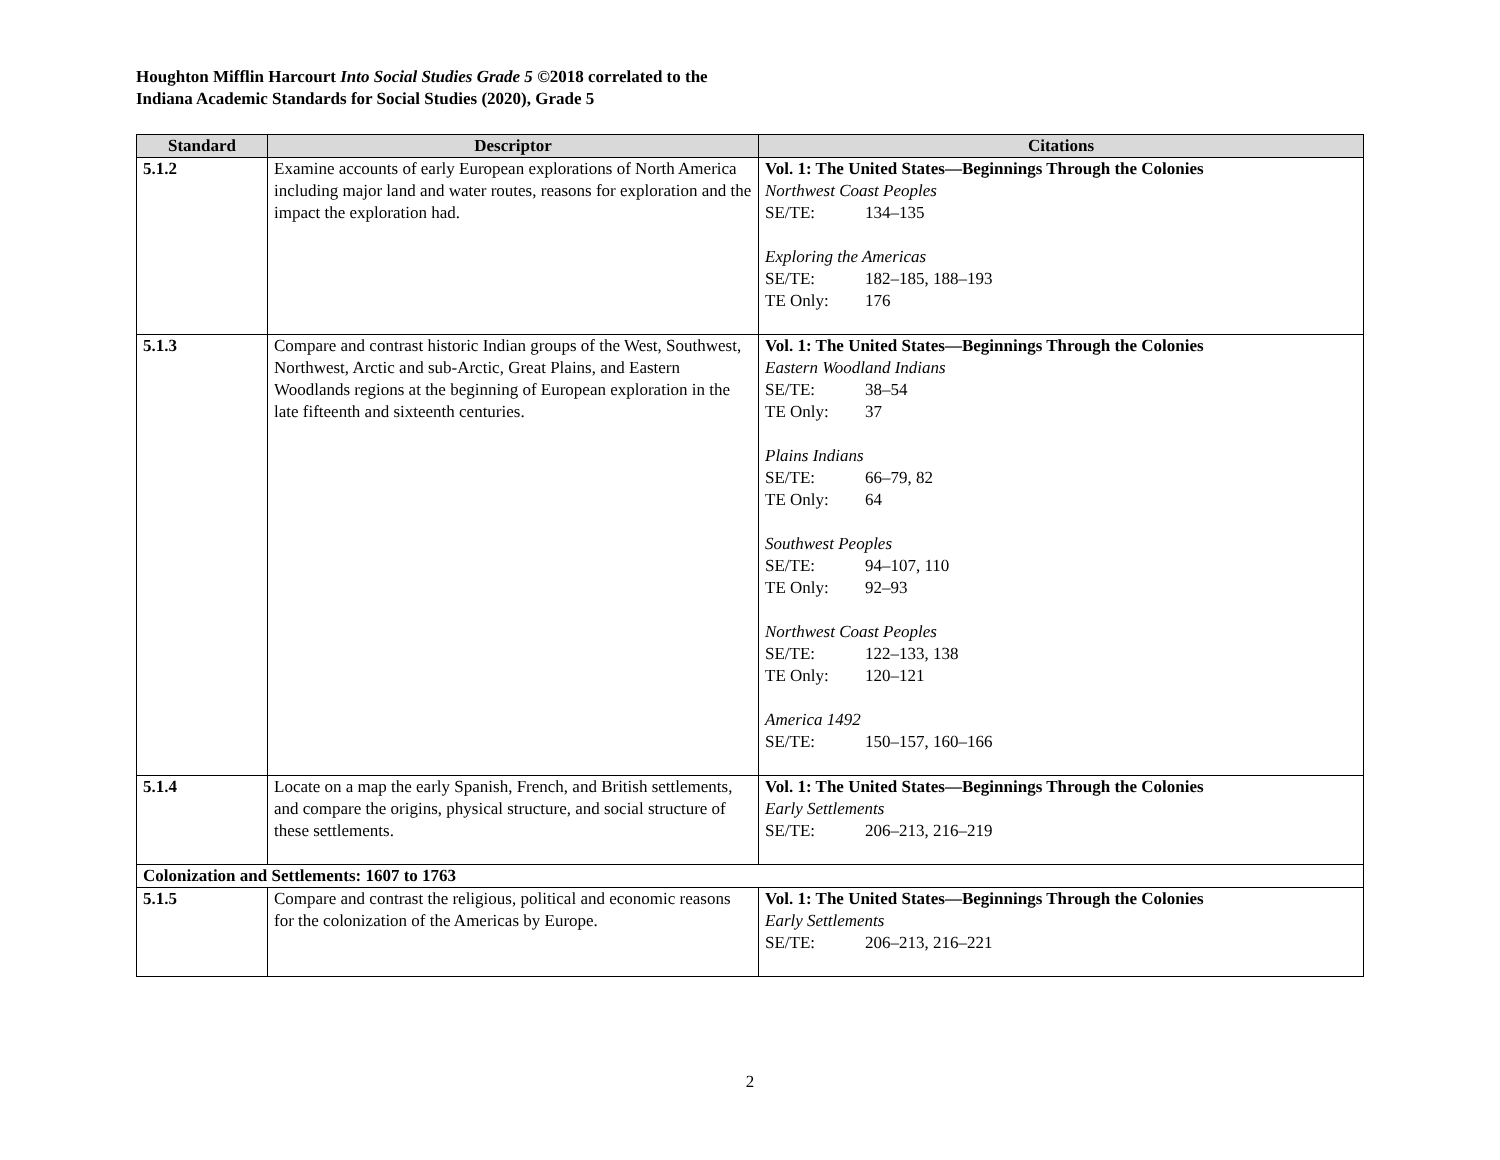Houghton Mifflin Harcourt Into Social Studies Grade 5 ©2018 correlated to the
Indiana Academic Standards for Social Studies (2020), Grade 5
| Standard | Descriptor | Citations |
| --- | --- | --- |
| 5.1.2 | Examine accounts of early European explorations of North America including major land and water routes, reasons for exploration and the impact the exploration had. | Vol. 1: The United States—Beginnings Through the Colonies Northwest Coast Peoples SE/TE: 134–135 Exploring the Americas SE/TE: 182–185, 188–193 TE Only: 176 |
| 5.1.3 | Compare and contrast historic Indian groups of the West, Southwest, Northwest, Arctic and sub-Arctic, Great Plains, and Eastern Woodlands regions at the beginning of European exploration in the late fifteenth and sixteenth centuries. | Vol. 1: The United States—Beginnings Through the Colonies Eastern Woodland Indians SE/TE: 38–54 TE Only: 37 Plains Indians SE/TE: 66–79, 82 TE Only: 64 Southwest Peoples SE/TE: 94–107, 110 TE Only: 92–93 Northwest Coast Peoples SE/TE: 122–133, 138 TE Only: 120–121 America 1492 SE/TE: 150–157, 160–166 |
| 5.1.4 | Locate on a map the early Spanish, French, and British settlements, and compare the origins, physical structure, and social structure of these settlements. | Vol. 1: The United States—Beginnings Through the Colonies Early Settlements SE/TE: 206–213, 216–219 |
| Colonization and Settlements: 1607 to 1763 | | |
| 5.1.5 | Compare and contrast the religious, political and economic reasons for the colonization of the Americas by Europe. | Vol. 1: The United States—Beginnings Through the Colonies Early Settlements SE/TE: 206–213, 216–221 |
2